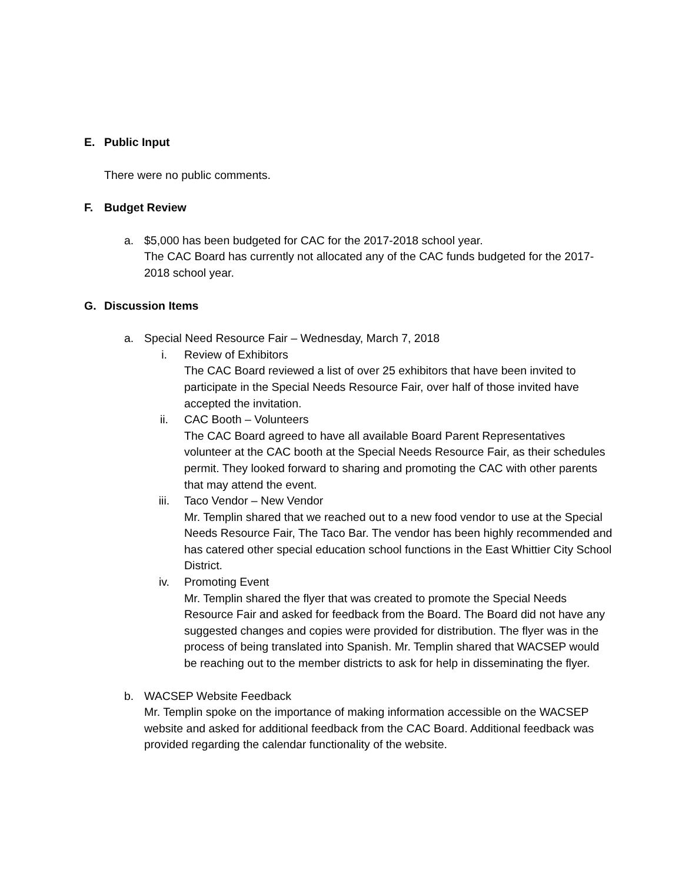E. Public Input
There were no public comments.
F. Budget Review
a. $5,000 has been budgeted for CAC for the 2017-2018 school year.
The CAC Board has currently not allocated any of the CAC funds budgeted for the 2017-2018 school year.
G. Discussion Items
a. Special Need Resource Fair – Wednesday, March 7, 2018
i. Review of Exhibitors
The CAC Board reviewed a list of over 25 exhibitors that have been invited to participate in the Special Needs Resource Fair, over half of those invited have accepted the invitation.
ii. CAC Booth – Volunteers
The CAC Board agreed to have all available Board Parent Representatives volunteer at the CAC booth at the Special Needs Resource Fair, as their schedules permit. They looked forward to sharing and promoting the CAC with other parents that may attend the event.
iii. Taco Vendor – New Vendor
Mr. Templin shared that we reached out to a new food vendor to use at the Special Needs Resource Fair, The Taco Bar. The vendor has been highly recommended and has catered other special education school functions in the East Whittier City School District.
iv. Promoting Event
Mr. Templin shared the flyer that was created to promote the Special Needs Resource Fair and asked for feedback from the Board. The Board did not have any suggested changes and copies were provided for distribution. The flyer was in the process of being translated into Spanish. Mr. Templin shared that WACSEP would be reaching out to the member districts to ask for help in disseminating the flyer.
b. WACSEP Website Feedback
Mr. Templin spoke on the importance of making information accessible on the WACSEP website and asked for additional feedback from the CAC Board. Additional feedback was provided regarding the calendar functionality of the website.